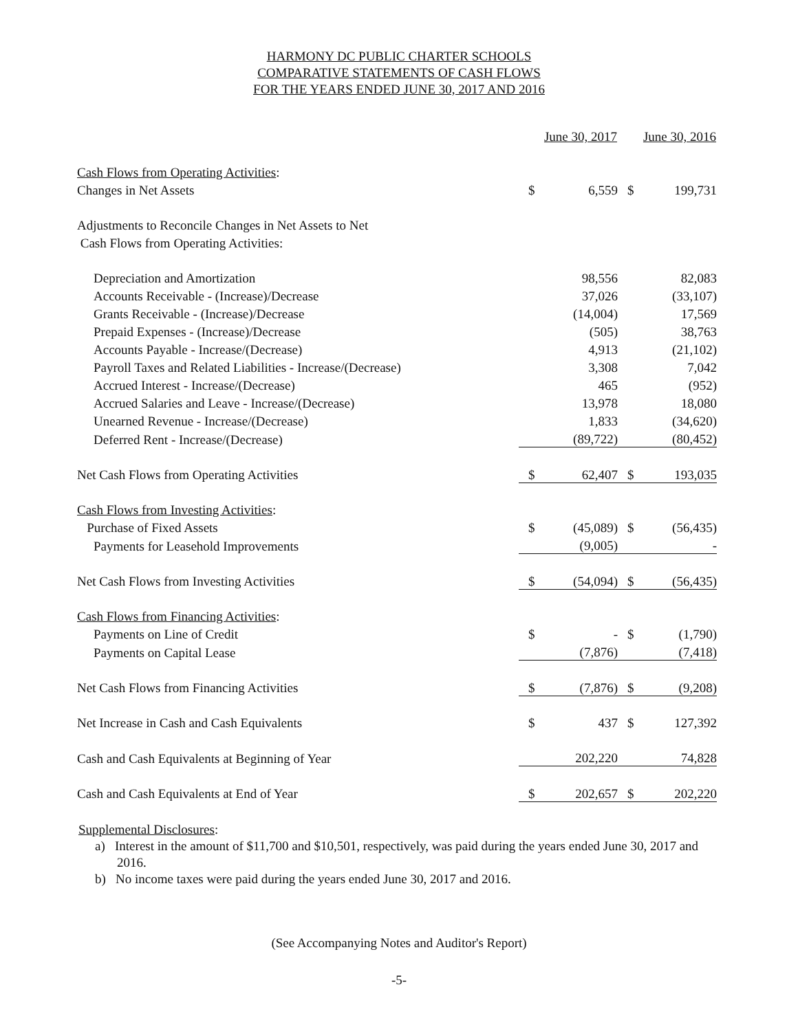HARMONY DC PUBLIC CHARTER SCHOOLS
COMPARATIVE STATEMENTS OF CASH FLOWS
FOR THE YEARS ENDED JUNE 30, 2017 AND 2016
| | June 30, 2017 | | June 30, 2016 | |
| --- | --- | --- | --- | --- |
| Cash Flows from Operating Activities : | | | | |
| Changes in Net Assets | $ | 6,559 | $ | 199,731 |
| Adjustments to Reconcile Changes in Net Assets to Net | | | | |
| Cash Flows from Operating Activities: | | | | |
| Depreciation and Amortization | | 98,556 | | 82,083 |
| Accounts Receivable - (Increase)/Decrease | | 37,026 | | (33,107) |
| Grants Receivable - (Increase)/Decrease | | (14,004) | | 17,569 |
| Prepaid Expenses - (Increase)/Decrease | | (505) | | 38,763 |
| Accounts Payable - Increase/(Decrease) | | 4,913 | | (21,102) |
| Payroll Taxes and Related Liabilities - Increase/(Decrease) | | 3,308 | | 7,042 |
| Accrued Interest - Increase/(Decrease) | | 465 | | (952) |
| Accrued Salaries and Leave - Increase/(Decrease) | | 13,978 | | 18,080 |
| Unearned Revenue - Increase/(Decrease) | | 1,833 | | (34,620) |
| Deferred Rent - Increase/(Decrease) | | (89,722) | | (80,452) |
| Net Cash Flows from Operating Activities | $ | 62,407 | $ | 193,035 |
| Cash Flows from Investing Activities : | | | | |
| Purchase of Fixed Assets | $ | (45,089) | $ | (56,435) |
| Payments for Leasehold Improvements | | (9,005) | | - |
| Net Cash Flows from Investing Activities | $ | (54,094) | $ | (56,435) |
| Cash Flows from Financing Activities : | | | | |
| Payments on Line of Credit | $ | - | $ | (1,790) |
| Payments on Capital Lease | | (7,876) | | (7,418) |
| Net Cash Flows from Financing Activities | $ | (7,876) | $ | (9,208) |
| Net Increase in Cash and Cash Equivalents | $ | 437 | $ | 127,392 |
| Cash and Cash Equivalents at Beginning of Year | | 202,220 | | 74,828 |
| Cash and Cash Equivalents at End of Year | $ | 202,657 | $ | 202,220 |
Supplemental Disclosures:
a) Interest in the amount of $11,700 and $10,501, respectively, was paid during the years ended June 30, 2017 and 2016.
b) No income taxes were paid during the years ended June 30, 2017 and 2016.
(See Accompanying Notes and Auditor's Report)
-5-